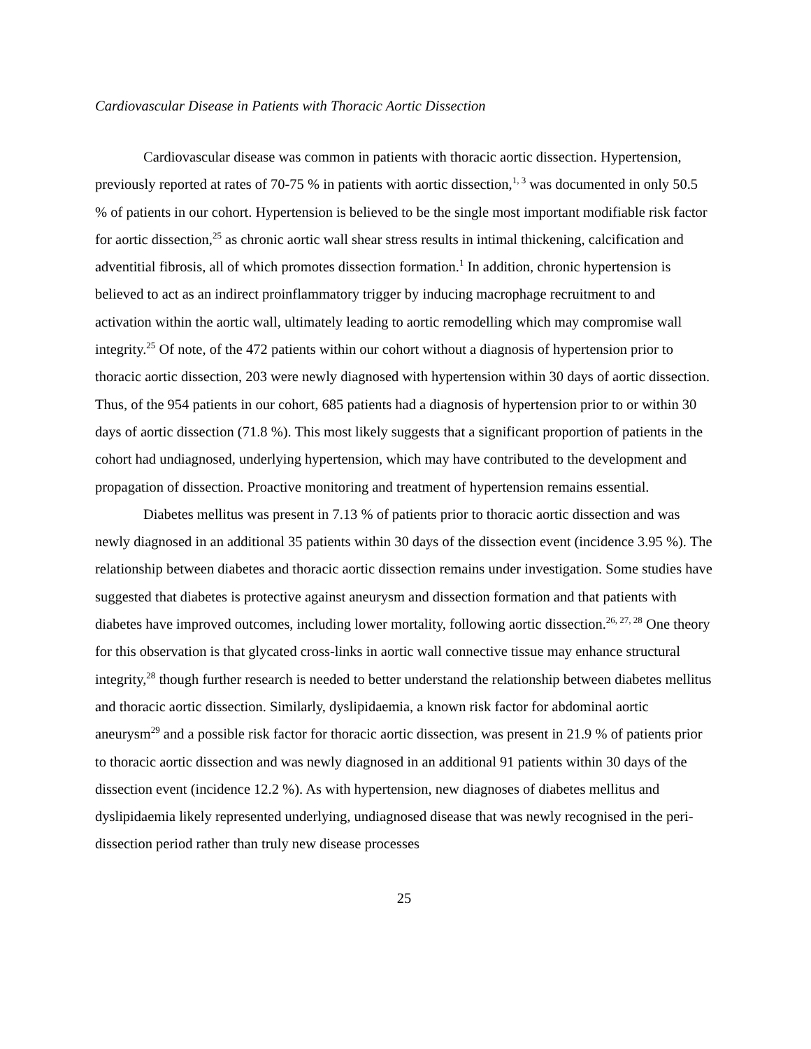Cardiovascular Disease in Patients with Thoracic Aortic Dissection
Cardiovascular disease was common in patients with thoracic aortic dissection. Hypertension, previously reported at rates of 70-75 % in patients with aortic dissection,<sup>1, 3</sup> was documented in only 50.5 % of patients in our cohort. Hypertension is believed to be the single most important modifiable risk factor for aortic dissection,<sup>25</sup> as chronic aortic wall shear stress results in intimal thickening, calcification and adventitial fibrosis, all of which promotes dissection formation.<sup>1</sup> In addition, chronic hypertension is believed to act as an indirect proinflammatory trigger by inducing macrophage recruitment to and activation within the aortic wall, ultimately leading to aortic remodelling which may compromise wall integrity.<sup>25</sup> Of note, of the 472 patients within our cohort without a diagnosis of hypertension prior to thoracic aortic dissection, 203 were newly diagnosed with hypertension within 30 days of aortic dissection. Thus, of the 954 patients in our cohort, 685 patients had a diagnosis of hypertension prior to or within 30 days of aortic dissection (71.8 %). This most likely suggests that a significant proportion of patients in the cohort had undiagnosed, underlying hypertension, which may have contributed to the development and propagation of dissection. Proactive monitoring and treatment of hypertension remains essential.
Diabetes mellitus was present in 7.13 % of patients prior to thoracic aortic dissection and was newly diagnosed in an additional 35 patients within 30 days of the dissection event (incidence 3.95 %). The relationship between diabetes and thoracic aortic dissection remains under investigation. Some studies have suggested that diabetes is protective against aneurysm and dissection formation and that patients with diabetes have improved outcomes, including lower mortality, following aortic dissection.<sup>26, 27, 28</sup> One theory for this observation is that glycated cross-links in aortic wall connective tissue may enhance structural integrity,<sup>28</sup> though further research is needed to better understand the relationship between diabetes mellitus and thoracic aortic dissection. Similarly, dyslipidaemia, a known risk factor for abdominal aortic aneurysm<sup>29</sup> and a possible risk factor for thoracic aortic dissection, was present in 21.9 % of patients prior to thoracic aortic dissection and was newly diagnosed in an additional 91 patients within 30 days of the dissection event (incidence 12.2 %). As with hypertension, new diagnoses of diabetes mellitus and dyslipidaemia likely represented underlying, undiagnosed disease that was newly recognised in the peri-dissection period rather than truly new disease processes
25